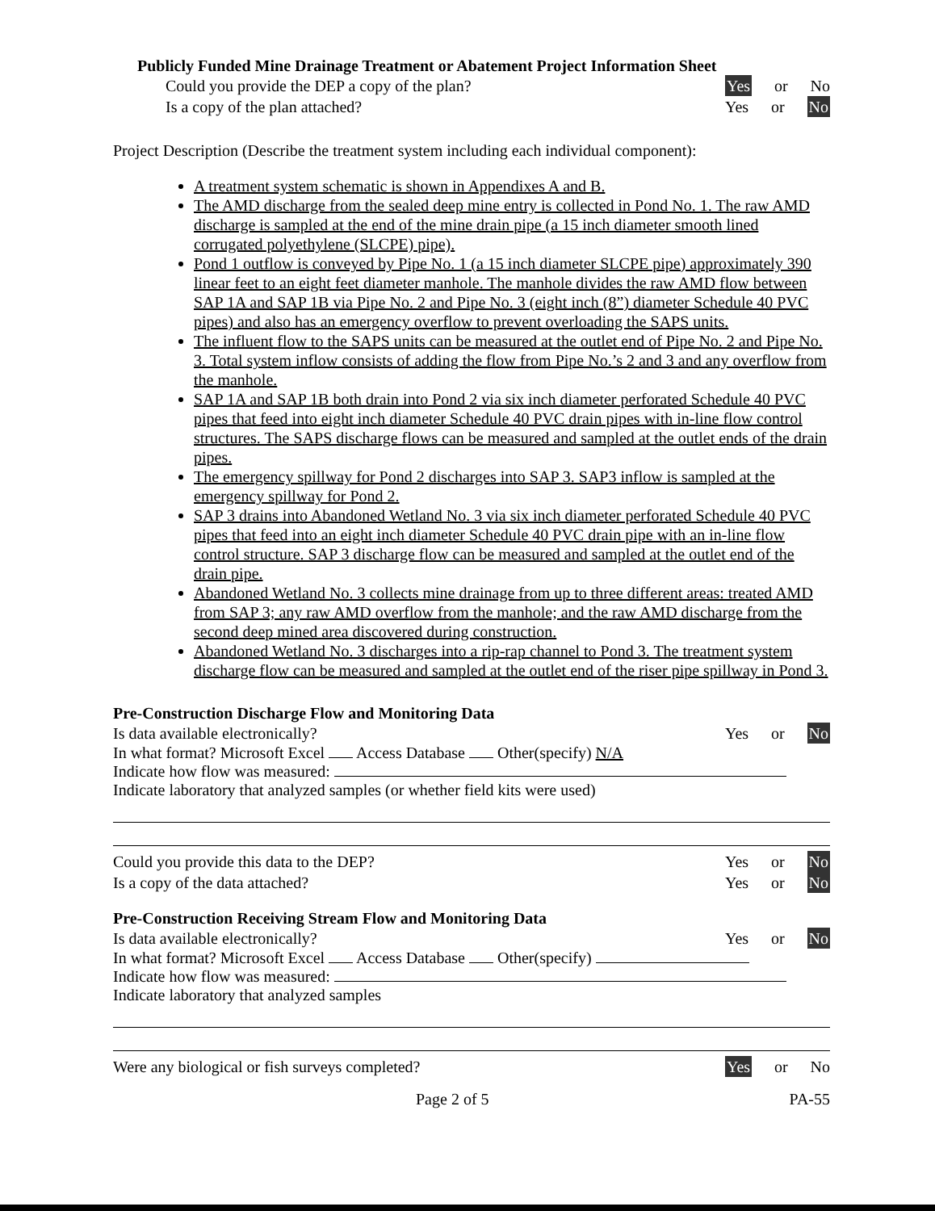Publicly Funded Mine Drainage Treatment or Abatement Project Information Sheet
Could you provide the DEP a copy of the plan? Yes or No
Is a copy of the plan attached? Yes or No
Project Description (Describe the treatment system including each individual component):
A treatment system schematic is shown in Appendixes A and B.
The AMD discharge from the sealed deep mine entry is collected in Pond No. 1. The raw AMD discharge is sampled at the end of the mine drain pipe (a 15 inch diameter smooth lined corrugated polyethylene (SLCPE) pipe).
Pond 1 outflow is conveyed by Pipe No. 1 (a 15 inch diameter SLCPE pipe) approximately 390 linear feet to an eight feet diameter manhole. The manhole divides the raw AMD flow between SAP 1A and SAP 1B via Pipe No. 2 and Pipe No. 3 (eight inch (8”) diameter Schedule 40 PVC pipes) and also has an emergency overflow to prevent overloading the SAPS units.
The influent flow to the SAPS units can be measured at the outlet end of Pipe No. 2 and Pipe No. 3. Total system inflow consists of adding the flow from Pipe No.’s 2 and 3 and any overflow from the manhole.
SAP 1A and SAP 1B both drain into Pond 2 via six inch diameter perforated Schedule 40 PVC pipes that feed into eight inch diameter Schedule 40 PVC drain pipes with in-line flow control structures. The SAPS discharge flows can be measured and sampled at the outlet ends of the drain pipes.
The emergency spillway for Pond 2 discharges into SAP 3. SAP3 inflow is sampled at the emergency spillway for Pond 2.
SAP 3 drains into Abandoned Wetland No. 3 via six inch diameter perforated Schedule 40 PVC pipes that feed into an eight inch diameter Schedule 40 PVC drain pipe with an in-line flow control structure. SAP 3 discharge flow can be measured and sampled at the outlet end of the drain pipe.
Abandoned Wetland No. 3 collects mine drainage from up to three different areas: treated AMD from SAP 3; any raw AMD overflow from the manhole; and the raw AMD discharge from the second deep mined area discovered during construction.
Abandoned Wetland No. 3 discharges into a rip-rap channel to Pond 3. The treatment system discharge flow can be measured and sampled at the outlet end of the riser pipe spillway in Pond 3.
Pre-Construction Discharge Flow and Monitoring Data
Is data available electronically? Yes or No
In what format? Microsoft Excel Access Database Other(specify) N/A
Indicate how flow was measured:
Indicate laboratory that analyzed samples (or whether field kits were used)
Could you provide this data to the DEP? Yes or No
Is a copy of the data attached? Yes or No
Pre-Construction Receiving Stream Flow and Monitoring Data
Is data available electronically? Yes or No
In what format? Microsoft Excel Access Database Other(specify)
Indicate how flow was measured:
Indicate laboratory that analyzed samples
Were any biological or fish surveys completed? Yes or No
Page 2 of 5 PA-55